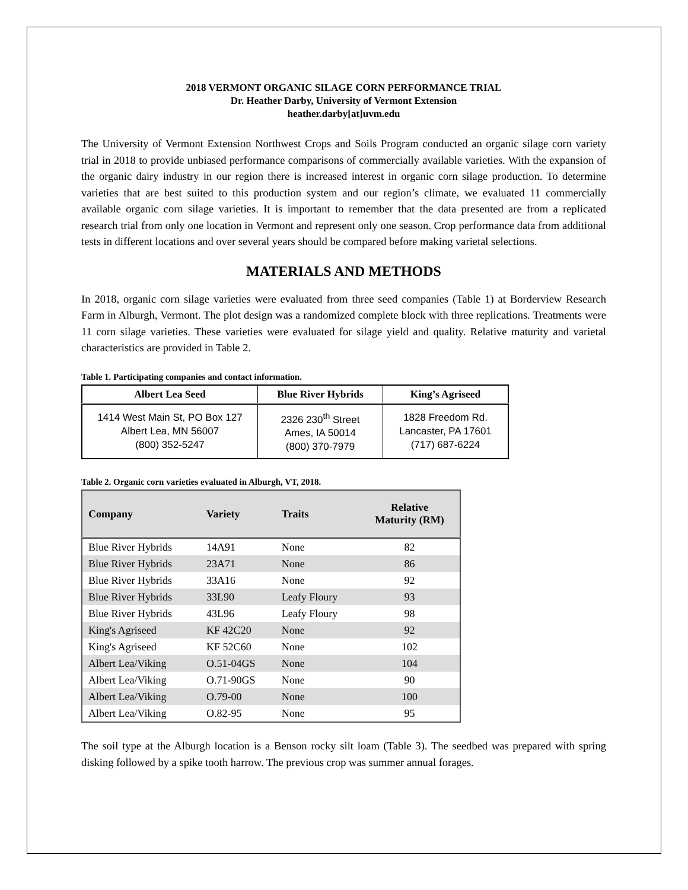2018 VERMONT ORGANIC SILAGE CORN PERFORMANCE TRIAL
Dr. Heather Darby, University of Vermont Extension
heather.darby[at]uvm.edu
The University of Vermont Extension Northwest Crops and Soils Program conducted an organic silage corn variety trial in 2018 to provide unbiased performance comparisons of commercially available varieties. With the expansion of the organic dairy industry in our region there is increased interest in organic corn silage production. To determine varieties that are best suited to this production system and our region’s climate, we evaluated 11 commercially available organic corn silage varieties. It is important to remember that the data presented are from a replicated research trial from only one location in Vermont and represent only one season. Crop performance data from additional tests in different locations and over several years should be compared before making varietal selections.
MATERIALS AND METHODS
In 2018, organic corn silage varieties were evaluated from three seed companies (Table 1) at Borderview Research Farm in Alburgh, Vermont. The plot design was a randomized complete block with three replications. Treatments were 11 corn silage varieties. These varieties were evaluated for silage yield and quality. Relative maturity and varietal characteristics are provided in Table 2.
Table 1. Participating companies and contact information.
| Albert Lea Seed | Blue River Hybrids | King’s Agriseed |
| --- | --- | --- |
| 1414 West Main St, PO Box 127 Albert Lea, MN 56007 (800) 352-5247 | 2326 230<sup>th</sup> Street Ames, IA 50014 (800) 370-7979 | 1828 Freedom Rd. Lancaster, PA 17601 (717) 687-6224 |
Table 2. Organic corn varieties evaluated in Alburgh, VT, 2018.
| Company | Variety | Traits | Relative Maturity (RM) |
| --- | --- | --- | --- |
| Blue River Hybrids | 14A91 | None | 82 |
| Blue River Hybrids | 23A71 | None | 86 |
| Blue River Hybrids | 33A16 | None | 92 |
| Blue River Hybrids | 33L90 | Leafy Floury | 93 |
| Blue River Hybrids | 43L96 | Leafy Floury | 98 |
| King's Agriseed | KF 42C20 | None | 92 |
| King's Agriseed | KF 52C60 | None | 102 |
| Albert Lea/Viking | O.51-04GS | None | 104 |
| Albert Lea/Viking | O.71-90GS | None | 90 |
| Albert Lea/Viking | O.79-00 | None | 100 |
| Albert Lea/Viking | O.82-95 | None | 95 |
The soil type at the Alburgh location is a Benson rocky silt loam (Table 3). The seedbed was prepared with spring disking followed by a spike tooth harrow. The previous crop was summer annual forages.